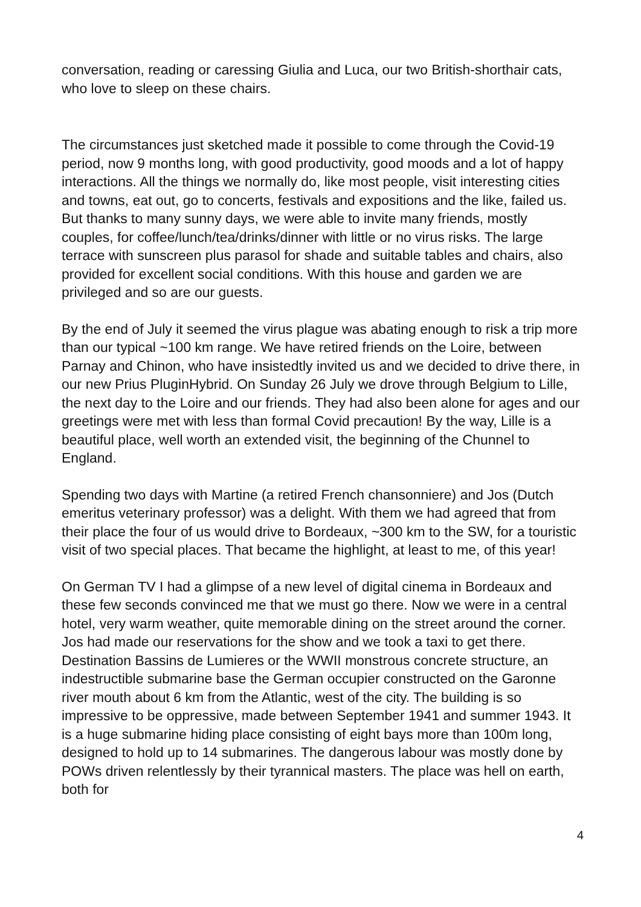conversation, reading or caressing Giulia and Luca, our two British-shorthair cats, who love to sleep on these chairs.
The circumstances just sketched made it possible to come through the Covid-19 period, now 9 months long, with good productivity, good moods and a lot of happy interactions. All the things we normally do, like most people, visit interesting cities and towns, eat out, go to concerts, festivals and expositions and the like, failed us. But thanks to many sunny days, we were able to invite many friends, mostly couples, for coffee/lunch/tea/drinks/dinner with little or no virus risks. The large terrace with sunscreen plus parasol for shade and suitable tables and chairs, also provided for excellent social conditions. With this house and garden we are privileged and so are our guests.
By the end of July it seemed the virus plague was abating enough to risk a trip more than our typical ~100 km range. We have retired friends on the Loire, between Parnay and Chinon, who have insistedtly invited us and we decided to drive there, in our new Prius PluginHybrid. On Sunday 26 July we drove through Belgium to Lille, the next day to the Loire and our friends. They had also been alone for ages and our greetings were met with less than formal Covid precaution! By the way, Lille is a beautiful place, well worth an extended visit, the beginning of the Chunnel to England.
Spending two days with Martine (a retired French chansonniere) and Jos (Dutch emeritus veterinary professor) was a delight. With them we had agreed that from their place the four of us would drive to Bordeaux, ~300 km to the SW, for a touristic visit of two special places. That became the highlight, at least to me, of this year!
On German TV I had a glimpse of a new level of digital cinema in Bordeaux and these few seconds convinced me that we must go there. Now we were in a central hotel, very warm weather, quite memorable dining on the street around the corner. Jos had made our reservations for the show and we took a taxi to get there. Destination Bassins de Lumieres or the WWII monstrous concrete structure, an indestructible submarine base the German occupier constructed on the Garonne river mouth about 6 km from the Atlantic, west of the city. The building is so impressive to be oppressive, made between September 1941 and summer 1943. It is a huge submarine hiding place consisting of eight bays more than 100m long, designed to hold up to 14 submarines. The dangerous labour was mostly done by POWs driven relentlessly by their tyrannical masters. The place was hell on earth, both for
4